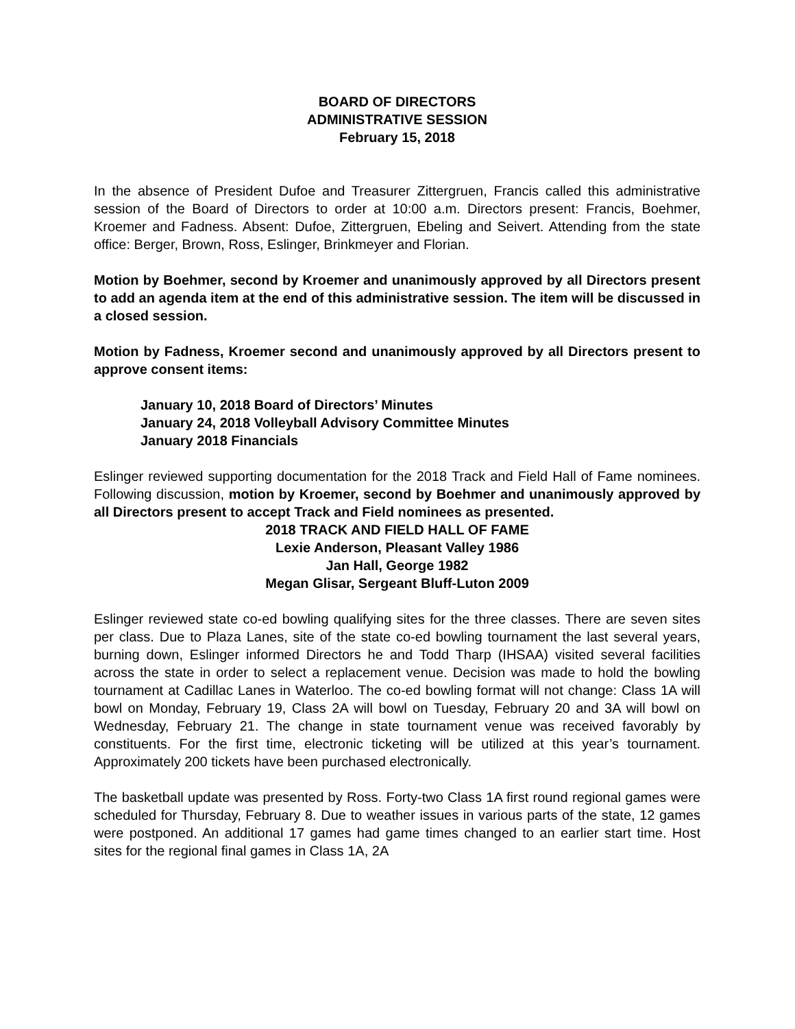BOARD OF DIRECTORS
ADMINISTRATIVE SESSION
February 15, 2018
In the absence of President Dufoe and Treasurer Zittergruen, Francis called this administrative session of the Board of Directors to order at 10:00 a.m. Directors present: Francis, Boehmer, Kroemer and Fadness. Absent: Dufoe, Zittergruen, Ebeling and Seivert. Attending from the state office: Berger, Brown, Ross, Eslinger, Brinkmeyer and Florian.
Motion by Boehmer, second by Kroemer and unanimously approved by all Directors present to add an agenda item at the end of this administrative session. The item will be discussed in a closed session.
Motion by Fadness, Kroemer second and unanimously approved by all Directors present to approve consent items:
January 10, 2018 Board of Directors’ Minutes
January 24, 2018 Volleyball Advisory Committee Minutes
January 2018 Financials
Eslinger reviewed supporting documentation for the 2018 Track and Field Hall of Fame nominees. Following discussion, motion by Kroemer, second by Boehmer and unanimously approved by all Directors present to accept Track and Field nominees as presented.
2018 TRACK AND FIELD HALL OF FAME
Lexie Anderson, Pleasant Valley 1986
Jan Hall, George 1982
Megan Glisar, Sergeant Bluff-Luton 2009
Eslinger reviewed state co-ed bowling qualifying sites for the three classes. There are seven sites per class. Due to Plaza Lanes, site of the state co-ed bowling tournament the last several years, burning down, Eslinger informed Directors he and Todd Tharp (IHSAA) visited several facilities across the state in order to select a replacement venue. Decision was made to hold the bowling tournament at Cadillac Lanes in Waterloo. The co-ed bowling format will not change: Class 1A will bowl on Monday, February 19, Class 2A will bowl on Tuesday, February 20 and 3A will bowl on Wednesday, February 21. The change in state tournament venue was received favorably by constituents. For the first time, electronic ticketing will be utilized at this year’s tournament. Approximately 200 tickets have been purchased electronically.
The basketball update was presented by Ross. Forty-two Class 1A first round regional games were scheduled for Thursday, February 8. Due to weather issues in various parts of the state, 12 games were postponed. An additional 17 games had game times changed to an earlier start time. Host sites for the regional final games in Class 1A, 2A